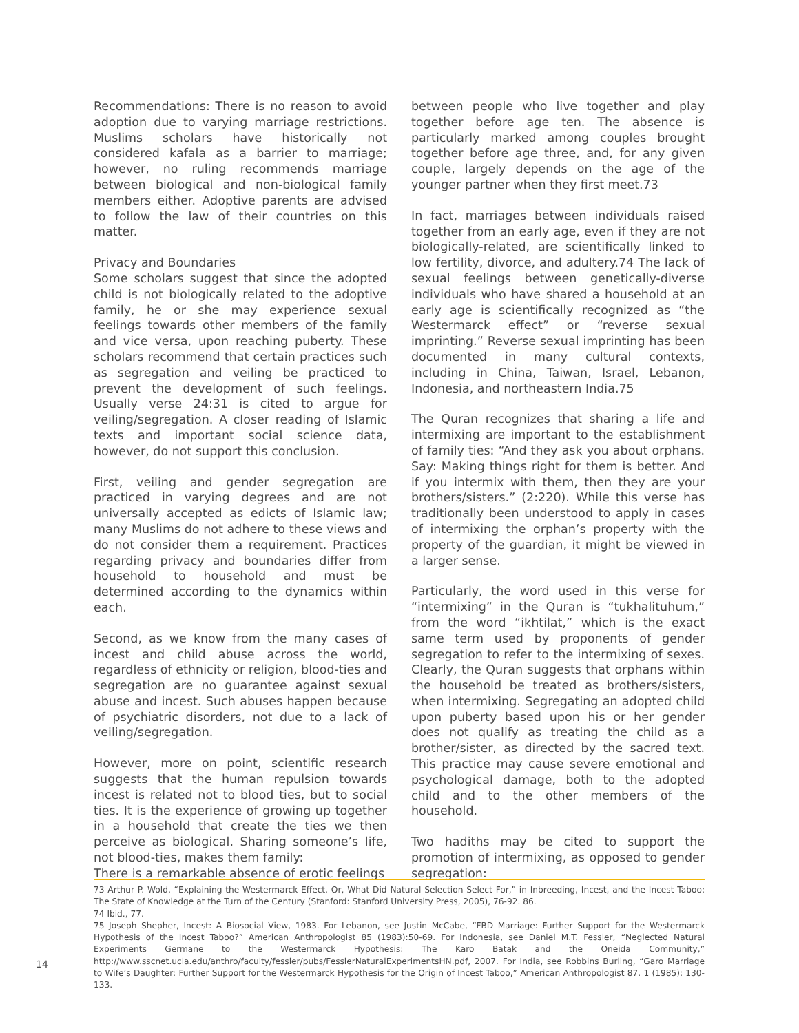Recommendations: There is no reason to avoid adoption due to varying marriage restrictions. Muslims scholars have historically not considered kafala as a barrier to marriage; however, no ruling recommends marriage between biological and non-biological family members either. Adoptive parents are advised to follow the law of their countries on this matter.
Privacy and Boundaries
Some scholars suggest that since the adopted child is not biologically related to the adoptive family, he or she may experience sexual feelings towards other members of the family and vice versa, upon reaching puberty. These scholars recommend that certain practices such as segregation and veiling be practiced to prevent the development of such feelings. Usually verse 24:31 is cited to argue for veiling/segregation. A closer reading of Islamic texts and important social science data, however, do not support this conclusion.
First, veiling and gender segregation are practiced in varying degrees and are not universally accepted as edicts of Islamic law; many Muslims do not adhere to these views and do not consider them a requirement. Practices regarding privacy and boundaries differ from household to household and must be determined according to the dynamics within each.
Second, as we know from the many cases of incest and child abuse across the world, regardless of ethnicity or religion, blood-ties and segregation are no guarantee against sexual abuse and incest. Such abuses happen because of psychiatric disorders, not due to a lack of veiling/segregation.
However, more on point, scientific research suggests that the human repulsion towards incest is related not to blood ties, but to social ties. It is the experience of growing up together in a household that create the ties we then perceive as biological. Sharing someone’s life, not blood-ties, makes them family:
There is a remarkable absence of erotic feelings
between people who live together and play together before age ten. The absence is particularly marked among couples brought together before age three, and, for any given couple, largely depends on the age of the younger partner when they first meet.73
In fact, marriages between individuals raised together from an early age, even if they are not biologically-related, are scientifically linked to low fertility, divorce, and adultery.74 The lack of sexual feelings between genetically-diverse individuals who have shared a household at an early age is scientifically recognized as “the Westermarck effect” or “reverse sexual imprinting.” Reverse sexual imprinting has been documented in many cultural contexts, including in China, Taiwan, Israel, Lebanon, Indonesia, and northeastern India.75
The Quran recognizes that sharing a life and intermixing are important to the establishment of family ties: “And they ask you about orphans. Say: Making things right for them is better. And if you intermix with them, then they are your brothers/sisters.” (2:220). While this verse has traditionally been understood to apply in cases of intermixing the orphan’s property with the property of the guardian, it might be viewed in a larger sense.
Particularly, the word used in this verse for “intermixing” in the Quran is “tukhalituhum,” from the word “ikhtilat,” which is the exact same term used by proponents of gender segregation to refer to the intermixing of sexes. Clearly, the Quran suggests that orphans within the household be treated as brothers/sisters, when intermixing. Segregating an adopted child upon puberty based upon his or her gender does not qualify as treating the child as a brother/sister, as directed by the sacred text. This practice may cause severe emotional and psychological damage, both to the adopted child and to the other members of the household.
Two hadiths may be cited to support the promotion of intermixing, as opposed to gender segregation:
73 Arthur P. Wold, “Explaining the Westermarck Effect, Or, What Did Natural Selection Select For,” in Inbreeding, Incest, and the Incest Taboo: The State of Knowledge at the Turn of the Century (Stanford: Stanford University Press, 2005), 76-92. 86.
74 Ibid., 77.
75 Joseph Shepher, Incest: A Biosocial View, 1983. For Lebanon, see Justin McCabe, “FBD Marriage: Further Support for the Westermarck Hypothesis of the Incest Taboo?” American Anthropologist 85 (1983):50-69. For Indonesia, see Daniel M.T. Fessler, “Neglected Natural Experiments Germane to the Westermarck Hypothesis: The Karo Batak and the Oneida Community,” http://www.sscnet.ucla.edu/anthro/faculty/fessler/pubs/FesslerNaturalExperimentsHN.pdf, 2007. For India, see Robbins Burling, “Garo Marriage to Wife’s Daughter: Further Support for the Westermarck Hypothesis for the Origin of Incest Taboo,” American Anthropologist 87. 1 (1985): 130-133.
14